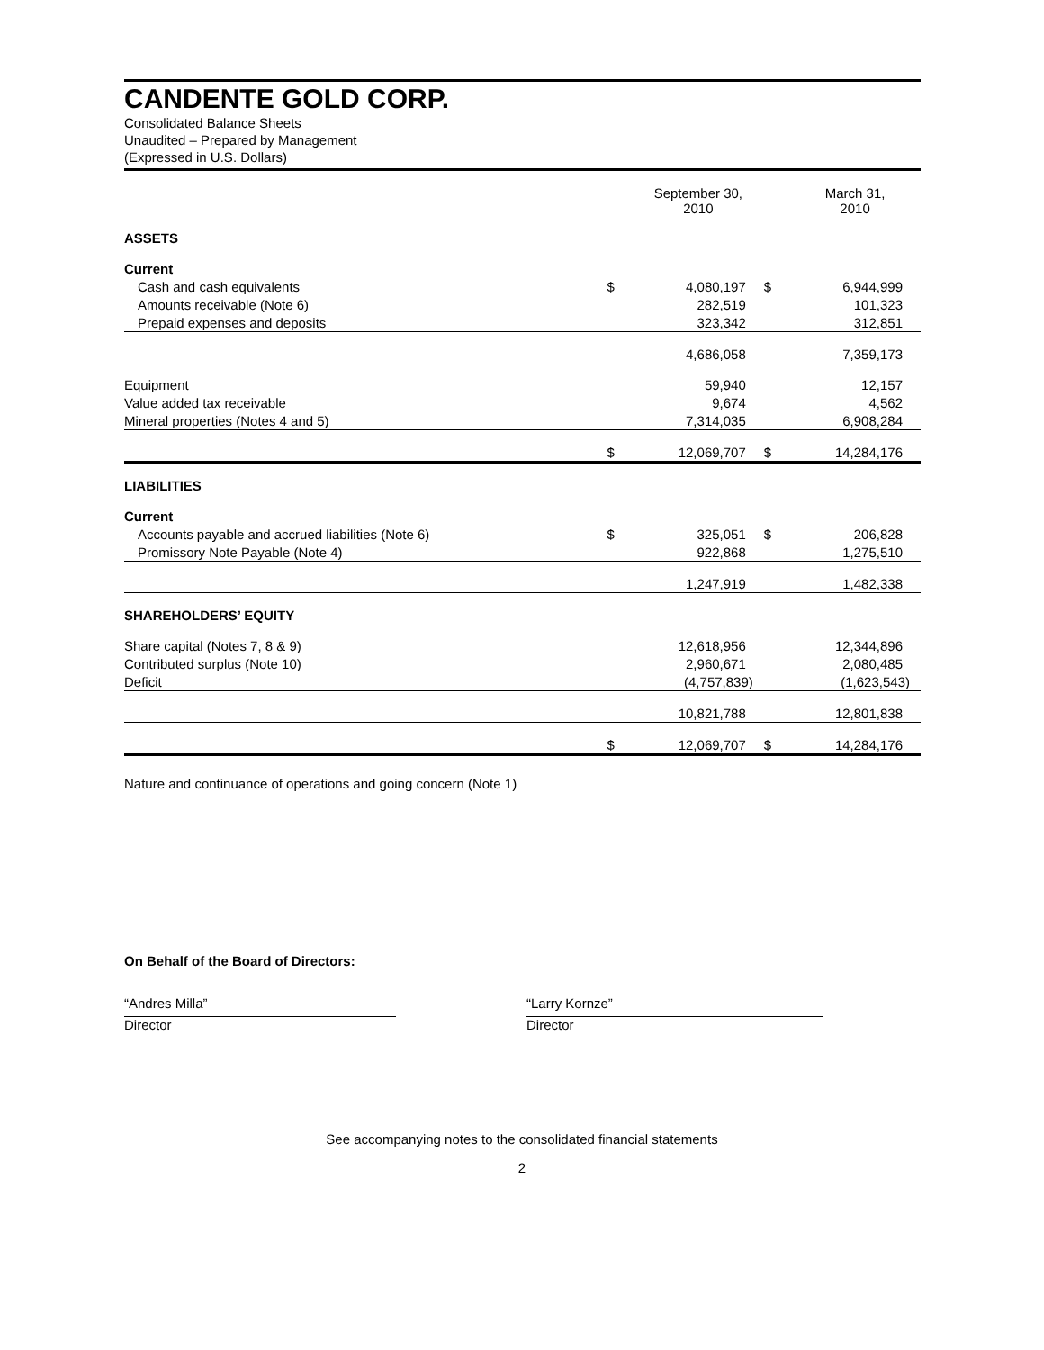CANDENTE GOLD CORP.
Consolidated Balance Sheets
Unaudited – Prepared by Management
(Expressed in U.S. Dollars)
| | | September 30, 2010 | | March 31, 2010 |
| --- | --- | --- | --- | --- |
| ASSETS | | | | |
| Current | | | | |
| Cash and cash equivalents | $ | 4,080,197 | $ | 6,944,999 |
| Amounts receivable (Note 6) | | 282,519 | | 101,323 |
| Prepaid expenses and deposits | | 323,342 | | 312,851 |
| | | 4,686,058 | | 7,359,173 |
| Equipment | | 59,940 | | 12,157 |
| Value added tax receivable | | 9,674 | | 4,562 |
| Mineral properties (Notes 4 and 5) | | 7,314,035 | | 6,908,284 |
| | $ | 12,069,707 | $ | 14,284,176 |
| LIABILITIES | | | | |
| Current | | | | |
| Accounts payable and accrued liabilities (Note 6) | $ | 325,051 | $ | 206,828 |
| Promissory Note Payable (Note 4) | | 922,868 | | 1,275,510 |
| | | 1,247,919 | | 1,482,338 |
| SHAREHOLDERS’ EQUITY | | | | |
| Share capital (Notes 7, 8 & 9) | | 12,618,956 | | 12,344,896 |
| Contributed surplus (Note 10) | | 2,960,671 | | 2,080,485 |
| Deficit | | (4,757,839) | | (1,623,543) |
| | | 10,821,788 | | 12,801,838 |
| | $ | 12,069,707 | $ | 14,284,176 |
Nature and continuance of operations and going concern (Note 1)
On Behalf of the Board of Directors:
“Andres Milla”
Director
“Larry Kornze”
Director
See accompanying notes to the consolidated financial statements
2